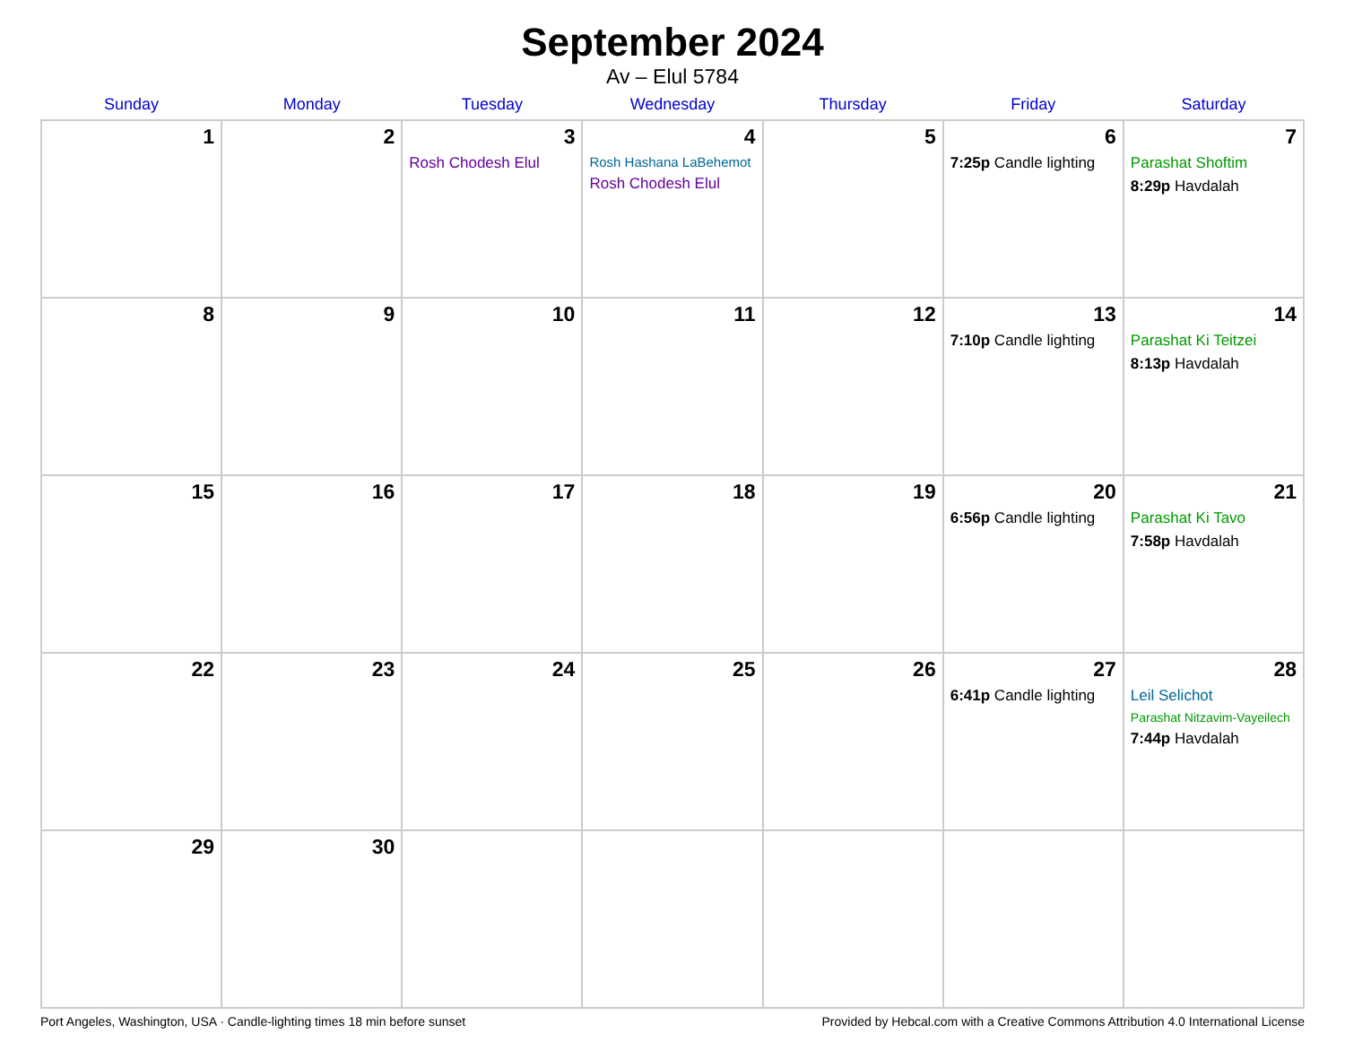September 2024
Av – Elul 5784
| Sunday | Monday | Tuesday | Wednesday | Thursday | Friday | Saturday |
| --- | --- | --- | --- | --- | --- | --- |
| 1 | 2 | 3 Rosh Chodesh Elul | 4 Rosh Hashana LaBehemot Rosh Chodesh Elul | 5 | 6 7:25p Candle lighting | 7 Parashat Shoftim 8:29p Havdalah |
| 8 | 9 | 10 | 11 | 12 | 13 7:10p Candle lighting | 14 Parashat Ki Teitzei 8:13p Havdalah |
| 15 | 16 | 17 | 18 | 19 | 20 6:56p Candle lighting | 21 Parashat Ki Tavo 7:58p Havdalah |
| 22 | 23 | 24 | 25 | 26 | 27 6:41p Candle lighting | 28 Leil Selichot Parashat Nitzavim-Vayeilech 7:44p Havdalah |
| 29 | 30 | | | | | |
Port Angeles, Washington, USA · Candle-lighting times 18 min before sunset Provided by Hebcal.com with a Creative Commons Attribution 4.0 International License